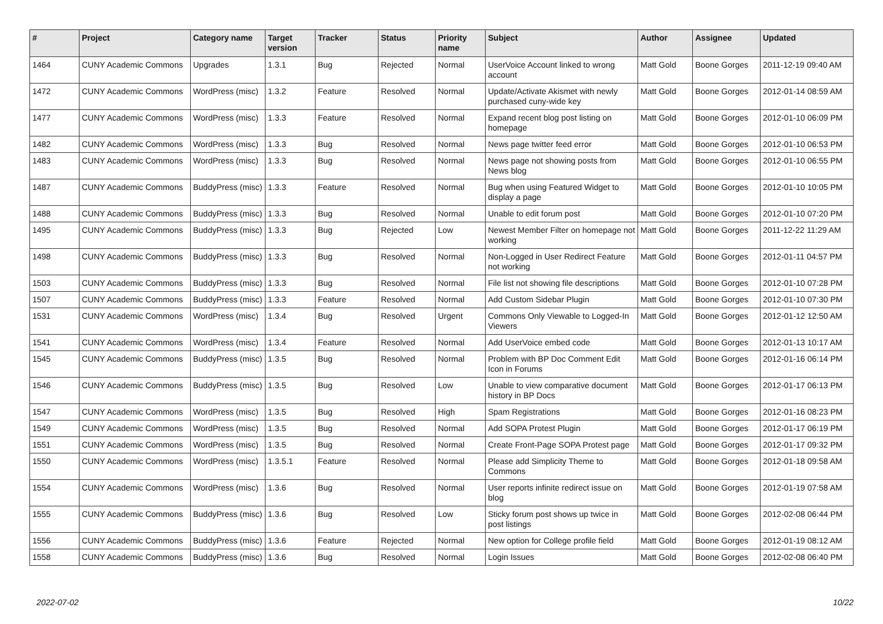| # | Project | Category name | Target version | Tracker | Status | Priority name | Subject | Author | Assignee | Updated |
| --- | --- | --- | --- | --- | --- | --- | --- | --- | --- | --- |
| 1464 | CUNY Academic Commons | Upgrades | 1.3.1 | Bug | Rejected | Normal | UserVoice Account linked to wrong account | Matt Gold | Boone Gorges | 2011-12-19 09:40 AM |
| 1472 | CUNY Academic Commons | WordPress (misc) | 1.3.2 | Feature | Resolved | Normal | Update/Activate Akismet with newly purchased cuny-wide key | Matt Gold | Boone Gorges | 2012-01-14 08:59 AM |
| 1477 | CUNY Academic Commons | WordPress (misc) | 1.3.3 | Feature | Resolved | Normal | Expand recent blog post listing on homepage | Matt Gold | Boone Gorges | 2012-01-10 06:09 PM |
| 1482 | CUNY Academic Commons | WordPress (misc) | 1.3.3 | Bug | Resolved | Normal | News page twitter feed error | Matt Gold | Boone Gorges | 2012-01-10 06:53 PM |
| 1483 | CUNY Academic Commons | WordPress (misc) | 1.3.3 | Bug | Resolved | Normal | News page not showing posts from News blog | Matt Gold | Boone Gorges | 2012-01-10 06:55 PM |
| 1487 | CUNY Academic Commons | BuddyPress (misc) | 1.3.3 | Feature | Resolved | Normal | Bug when using Featured Widget to display a page | Matt Gold | Boone Gorges | 2012-01-10 10:05 PM |
| 1488 | CUNY Academic Commons | BuddyPress (misc) | 1.3.3 | Bug | Resolved | Normal | Unable to edit forum post | Matt Gold | Boone Gorges | 2012-01-10 07:20 PM |
| 1495 | CUNY Academic Commons | BuddyPress (misc) | 1.3.3 | Bug | Rejected | Low | Newest Member Filter on homepage not working | Matt Gold | Boone Gorges | 2011-12-22 11:29 AM |
| 1498 | CUNY Academic Commons | BuddyPress (misc) | 1.3.3 | Bug | Resolved | Normal | Non-Logged in User Redirect Feature not working | Matt Gold | Boone Gorges | 2012-01-11 04:57 PM |
| 1503 | CUNY Academic Commons | BuddyPress (misc) | 1.3.3 | Bug | Resolved | Normal | File list not showing file descriptions | Matt Gold | Boone Gorges | 2012-01-10 07:28 PM |
| 1507 | CUNY Academic Commons | BuddyPress (misc) | 1.3.3 | Feature | Resolved | Normal | Add Custom Sidebar Plugin | Matt Gold | Boone Gorges | 2012-01-10 07:30 PM |
| 1531 | CUNY Academic Commons | WordPress (misc) | 1.3.4 | Bug | Resolved | Urgent | Commons Only Viewable to Logged-In Viewers | Matt Gold | Boone Gorges | 2012-01-12 12:50 AM |
| 1541 | CUNY Academic Commons | WordPress (misc) | 1.3.4 | Feature | Resolved | Normal | Add UserVoice embed code | Matt Gold | Boone Gorges | 2012-01-13 10:17 AM |
| 1545 | CUNY Academic Commons | BuddyPress (misc) | 1.3.5 | Bug | Resolved | Normal | Problem with BP Doc Comment Edit Icon in Forums | Matt Gold | Boone Gorges | 2012-01-16 06:14 PM |
| 1546 | CUNY Academic Commons | BuddyPress (misc) | 1.3.5 | Bug | Resolved | Low | Unable to view comparative document history in BP Docs | Matt Gold | Boone Gorges | 2012-01-17 06:13 PM |
| 1547 | CUNY Academic Commons | WordPress (misc) | 1.3.5 | Bug | Resolved | High | Spam Registrations | Matt Gold | Boone Gorges | 2012-01-16 08:23 PM |
| 1549 | CUNY Academic Commons | WordPress (misc) | 1.3.5 | Bug | Resolved | Normal | Add SOPA Protest Plugin | Matt Gold | Boone Gorges | 2012-01-17 06:19 PM |
| 1551 | CUNY Academic Commons | WordPress (misc) | 1.3.5 | Bug | Resolved | Normal | Create Front-Page SOPA Protest page | Matt Gold | Boone Gorges | 2012-01-17 09:32 PM |
| 1550 | CUNY Academic Commons | WordPress (misc) | 1.3.5.1 | Feature | Resolved | Normal | Please add Simplicity Theme to Commons | Matt Gold | Boone Gorges | 2012-01-18 09:58 AM |
| 1554 | CUNY Academic Commons | WordPress (misc) | 1.3.6 | Bug | Resolved | Normal | User reports infinite redirect issue on blog | Matt Gold | Boone Gorges | 2012-01-19 07:58 AM |
| 1555 | CUNY Academic Commons | BuddyPress (misc) | 1.3.6 | Bug | Resolved | Low | Sticky forum post shows up twice in post listings | Matt Gold | Boone Gorges | 2012-02-08 06:44 PM |
| 1556 | CUNY Academic Commons | BuddyPress (misc) | 1.3.6 | Feature | Rejected | Normal | New option for College profile field | Matt Gold | Boone Gorges | 2012-01-19 08:12 AM |
| 1558 | CUNY Academic Commons | BuddyPress (misc) | 1.3.6 | Bug | Resolved | Normal | Login Issues | Matt Gold | Boone Gorges | 2012-02-08 06:40 PM |
2022-07-02 10/22